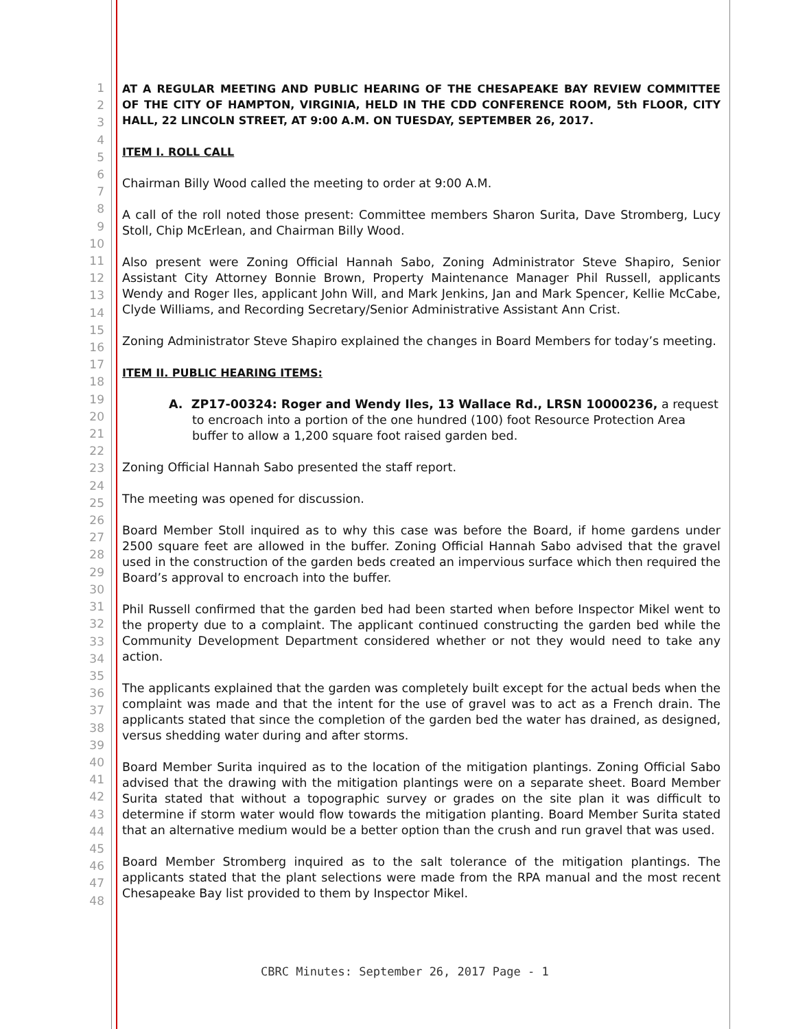1
2
3
4
5
6
7
8
9
10
11
12
13
14
15
16
17
18
19
20
21
22
23
24
25
26
27
28
29
30
31
32
33
34
35
36
37
38
39
40
41
42
43
44
45
46
47
48
AT A REGULAR MEETING AND PUBLIC HEARING OF THE CHESAPEAKE BAY REVIEW COMMITTEE OF THE CITY OF HAMPTON, VIRGINIA, HELD IN THE CDD CONFERENCE ROOM, 5th FLOOR, CITY HALL, 22 LINCOLN STREET, AT 9:00 A.M. ON TUESDAY, SEPTEMBER 26, 2017.
ITEM I. ROLL CALL
Chairman Billy Wood called the meeting to order at 9:00 A.M.
A call of the roll noted those present: Committee members Sharon Surita, Dave Stromberg, Lucy Stoll, Chip McErlean, and Chairman Billy Wood.
Also present were Zoning Official Hannah Sabo, Zoning Administrator Steve Shapiro, Senior Assistant City Attorney Bonnie Brown, Property Maintenance Manager Phil Russell, applicants Wendy and Roger Iles, applicant John Will, and Mark Jenkins, Jan and Mark Spencer, Kellie McCabe, Clyde Williams, and Recording Secretary/Senior Administrative Assistant Ann Crist.
Zoning Administrator Steve Shapiro explained the changes in Board Members for today’s meeting.
ITEM II. PUBLIC HEARING ITEMS:
A. ZP17-00324: Roger and Wendy Iles, 13 Wallace Rd., LRSN 10000236, a request to encroach into a portion of the one hundred (100) foot Resource Protection Area buffer to allow a 1,200 square foot raised garden bed.
Zoning Official Hannah Sabo presented the staff report.
The meeting was opened for discussion.
Board Member Stoll inquired as to why this case was before the Board, if home gardens under 2500 square feet are allowed in the buffer. Zoning Official Hannah Sabo advised that the gravel used in the construction of the garden beds created an impervious surface which then required the Board’s approval to encroach into the buffer.
Phil Russell confirmed that the garden bed had been started when before Inspector Mikel went to the property due to a complaint. The applicant continued constructing the garden bed while the Community Development Department considered whether or not they would need to take any action.
The applicants explained that the garden was completely built except for the actual beds when the complaint was made and that the intent for the use of gravel was to act as a French drain. The applicants stated that since the completion of the garden bed the water has drained, as designed, versus shedding water during and after storms.
Board Member Surita inquired as to the location of the mitigation plantings. Zoning Official Sabo advised that the drawing with the mitigation plantings were on a separate sheet. Board Member Surita stated that without a topographic survey or grades on the site plan it was difficult to determine if storm water would flow towards the mitigation planting. Board Member Surita stated that an alternative medium would be a better option than the crush and run gravel that was used.
Board Member Stromberg inquired as to the salt tolerance of the mitigation plantings. The applicants stated that the plant selections were made from the RPA manual and the most recent Chesapeake Bay list provided to them by Inspector Mikel.
CBRC Minutes: September 26, 2017 Page - 1